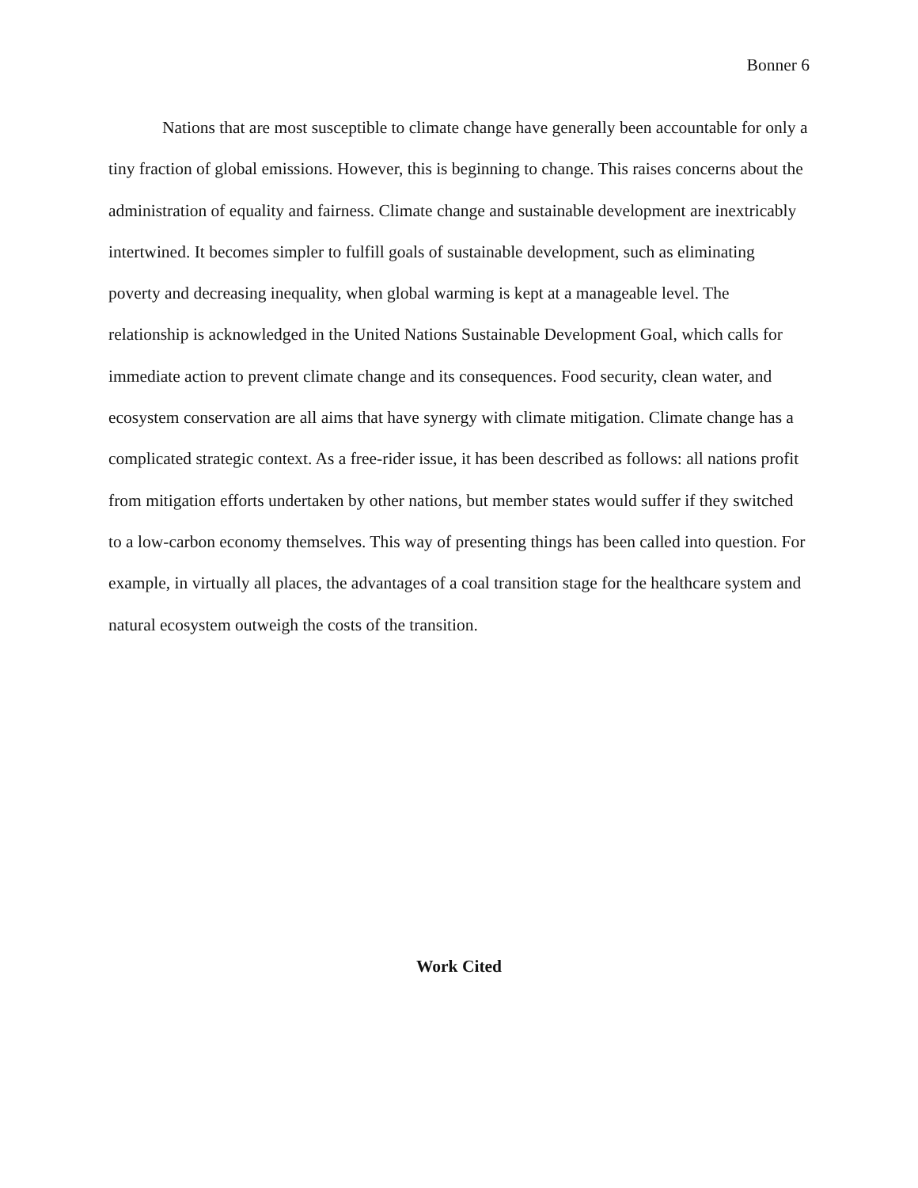Bonner 6
Nations that are most susceptible to climate change have generally been accountable for only a tiny fraction of global emissions. However, this is beginning to change. This raises concerns about the administration of equality and fairness. Climate change and sustainable development are inextricably intertwined. It becomes simpler to fulfill goals of sustainable development, such as eliminating poverty and decreasing inequality, when global warming is kept at a manageable level. The relationship is acknowledged in the United Nations Sustainable Development Goal, which calls for immediate action to prevent climate change and its consequences. Food security, clean water, and ecosystem conservation are all aims that have synergy with climate mitigation. Climate change has a complicated strategic context. As a free-rider issue, it has been described as follows: all nations profit from mitigation efforts undertaken by other nations, but member states would suffer if they switched to a low-carbon economy themselves. This way of presenting things has been called into question. For example, in virtually all places, the advantages of a coal transition stage for the healthcare system and natural ecosystem outweigh the costs of the transition.
Work Cited